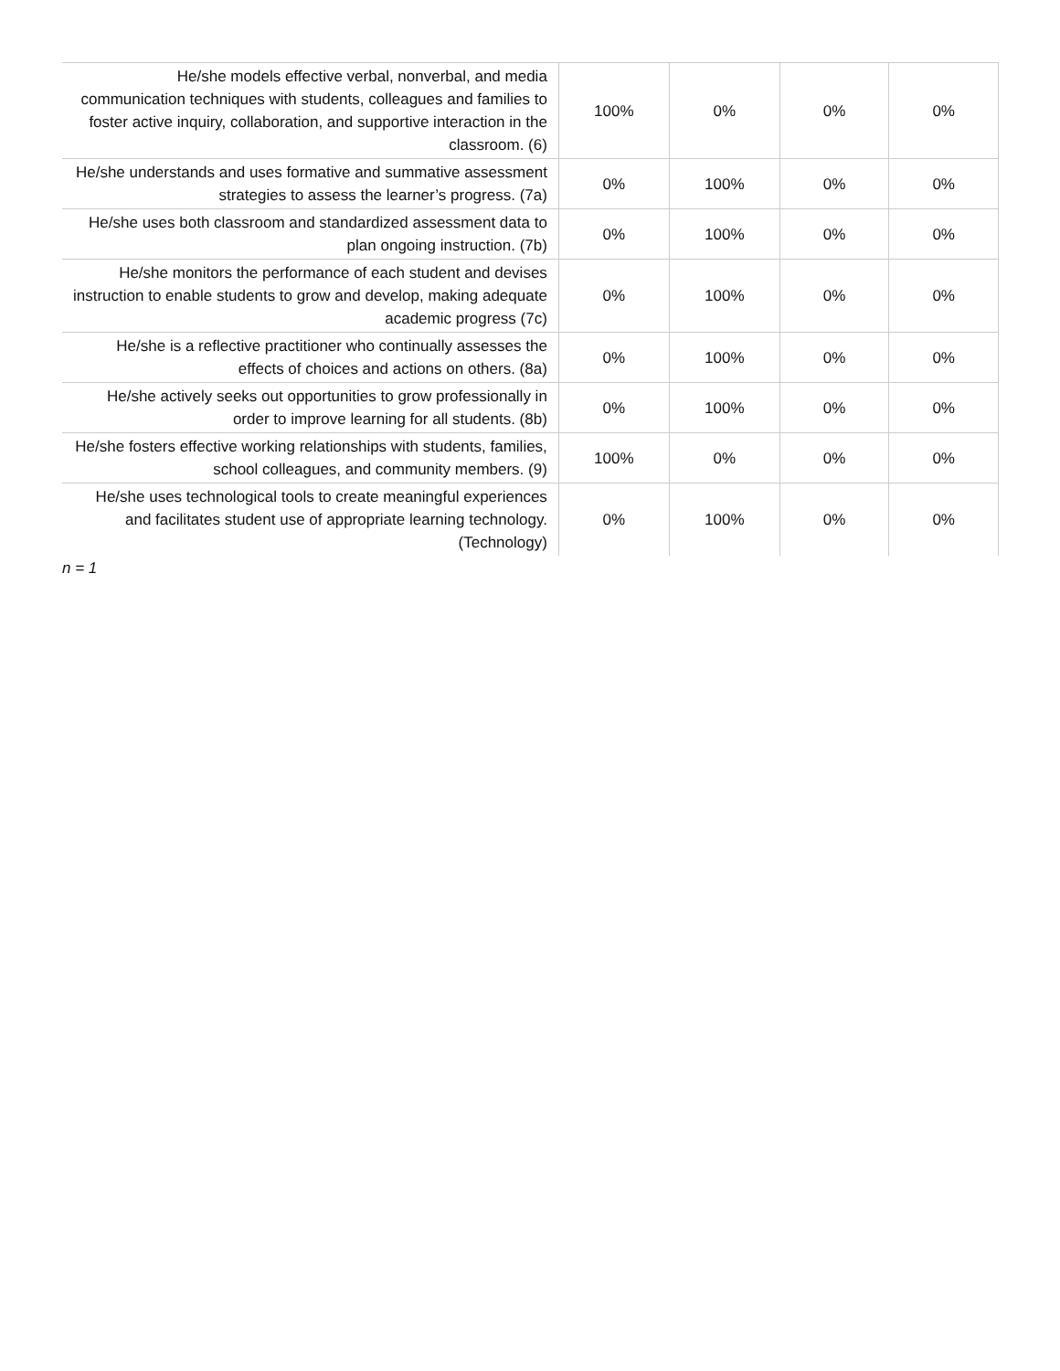| He/she models effective verbal, nonverbal, and media communication techniques with students, colleagues and families to foster active inquiry, collaboration, and supportive interaction in the classroom. (6) | 100% | 0% | 0% | 0% |
| He/she understands and uses formative and summative assessment strategies to assess the learner’s progress. (7a) | 0% | 100% | 0% | 0% |
| He/she uses both classroom and standardized assessment data to plan ongoing instruction. (7b) | 0% | 100% | 0% | 0% |
| He/she monitors the performance of each student and devises instruction to enable students to grow and develop, making adequate academic progress (7c) | 0% | 100% | 0% | 0% |
| He/she is a reflective practitioner who continually assesses the effects of choices and actions on others. (8a) | 0% | 100% | 0% | 0% |
| He/she actively seeks out opportunities to grow professionally in order to improve learning for all students. (8b) | 0% | 100% | 0% | 0% |
| He/she fosters effective working relationships with students, families, school colleagues, and community members. (9) | 100% | 0% | 0% | 0% |
| He/she uses technological tools to create meaningful experiences and facilitates student use of appropriate learning technology. (Technology) | 0% | 100% | 0% | 0% |
n = 1